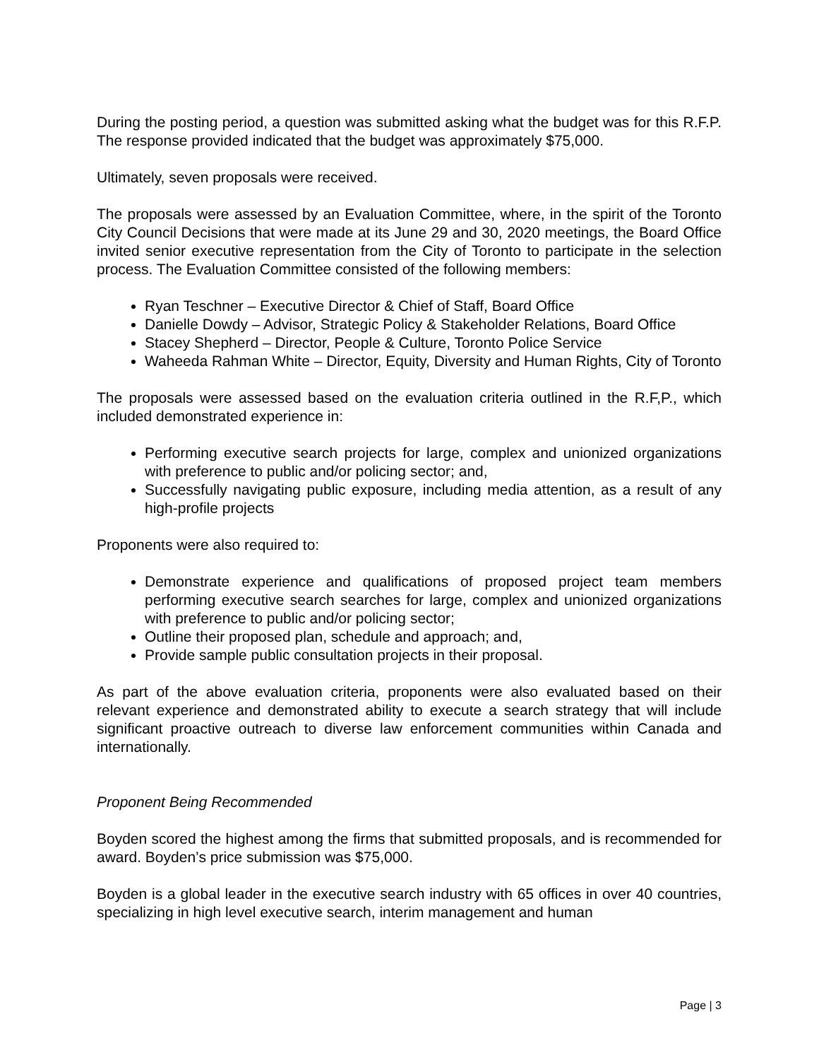During the posting period, a question was submitted asking what the budget was for this R.F.P. The response provided indicated that the budget was approximately $75,000.
Ultimately, seven proposals were received.
The proposals were assessed by an Evaluation Committee, where, in the spirit of the Toronto City Council Decisions that were made at its June 29 and 30, 2020 meetings, the Board Office invited senior executive representation from the City of Toronto to participate in the selection process. The Evaluation Committee consisted of the following members:
Ryan Teschner – Executive Director & Chief of Staff, Board Office
Danielle Dowdy – Advisor, Strategic Policy & Stakeholder Relations, Board Office
Stacey Shepherd – Director, People & Culture, Toronto Police Service
Waheeda Rahman White – Director, Equity, Diversity and Human Rights, City of Toronto
The proposals were assessed based on the evaluation criteria outlined in the R.F,P., which included demonstrated experience in:
Performing executive search projects for large, complex and unionized organizations with preference to public and/or policing sector; and,
Successfully navigating public exposure, including media attention, as a result of any high-profile projects
Proponents were also required to:
Demonstrate experience and qualifications of proposed project team members performing executive search searches for large, complex and unionized organizations with preference to public and/or policing sector;
Outline their proposed plan, schedule and approach; and,
Provide sample public consultation projects in their proposal.
As part of the above evaluation criteria, proponents were also evaluated based on their relevant experience and demonstrated ability to execute a search strategy that will include significant proactive outreach to diverse law enforcement communities within Canada and internationally.
Proponent Being Recommended
Boyden scored the highest among the firms that submitted proposals, and is recommended for award. Boyden’s price submission was $75,000.
Boyden is a global leader in the executive search industry with 65 offices in over 40 countries, specializing in high level executive search, interim management and human
Page | 3